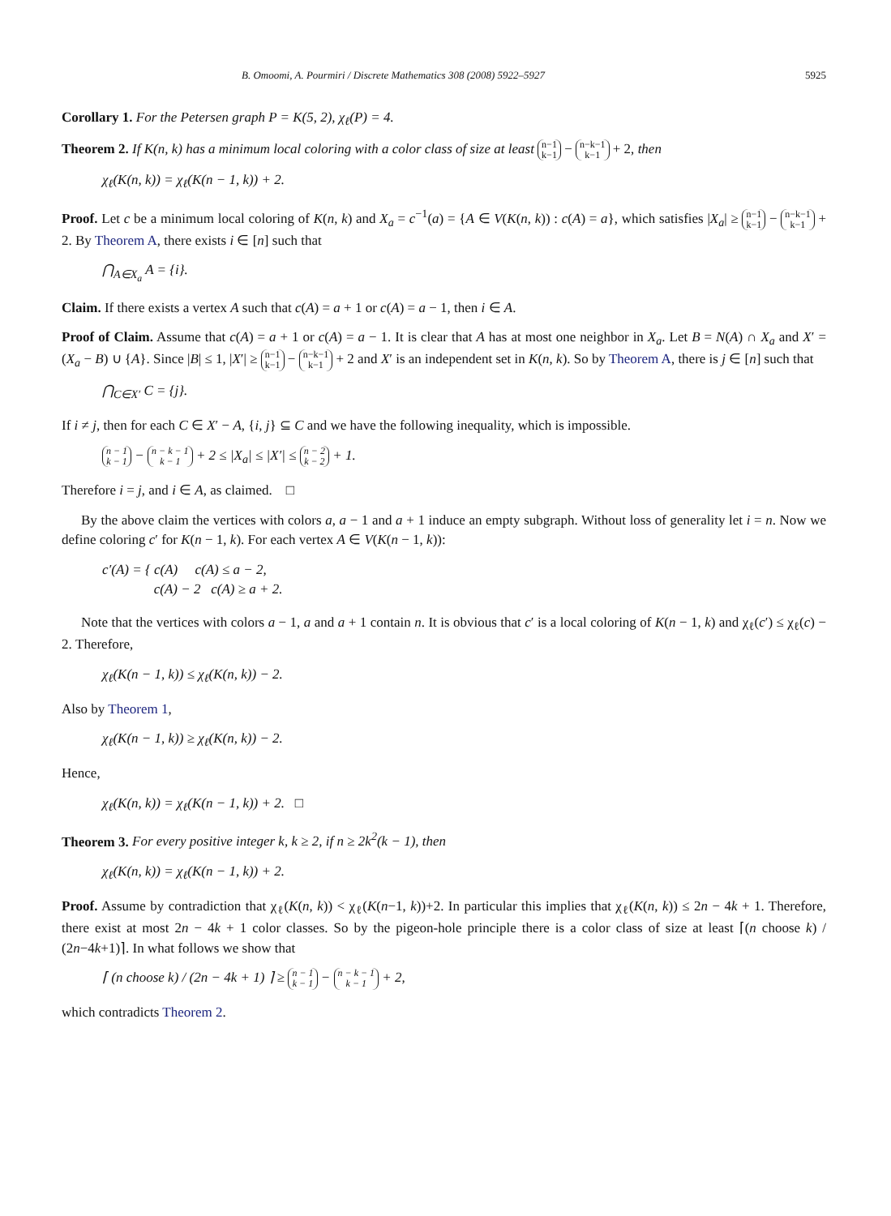B. Omoomi, A. Pourmiri / Discrete Mathematics 308 (2008) 5922–5927 5925
Corollary 1. For the Petersen graph P = K(5, 2), χ<sub>ℓ</sub>(P) = 4.
Theorem 2. If K(n, k) has a minimum local coloring with a color class of size at least n−1
k−1 − n−k−1
k−1 + 2, then
χ<sub>ℓ</sub>(K(n, k)) = χ<sub>ℓ</sub>(K(n − 1, k)) + 2.
Proof. Let c be a minimum local coloring of K(n, k) and X<sub>a</sub> = c<sup>−1</sup>(a) = {A ∈ V(K(n, k)) : c(A) = a}, which satisfies |X<sub>a</sub>| ≥ n−1
k−1 − n−k−1
k−1 + 2. By Theorem A, there exists i ∈ [n] such that
⋂<sub>A∈X<sub>a</sub></sub> A = {i}.
Claim. If there exists a vertex A such that c(A) = a + 1 or c(A) = a − 1, then i ∈ A.
Proof of Claim. Assume that c(A) = a + 1 or c(A) = a − 1. It is clear that A has at most one neighbor in X<sub>a</sub>. Let B = N(A) ∩ X<sub>a</sub> and X′ = (X<sub>a</sub> − B) ∪ {A}. Since |B| ≤ 1, |X′| ≥ n−1
k−1 − n−k−1
k−1 + 2 and X′ is an independent set in K(n, k). So by Theorem A, there is j ∈ [n] such that
⋂<sub>C∈X′</sub> C = {j}.
If i ≠ j, then for each C ∈ X′ − A, {i, j} ⊆ C and we have the following inequality, which is impossible.
n − 1
k − 1 − n − k − 1
k − 1 + 2 ≤ |X<sub>a</sub>| ≤ |X′| ≤ n − 2
k − 2 + 1.
Therefore i = j, and i ∈ A, as claimed. □
By the above claim the vertices with colors a, a − 1 and a + 1 induce an empty subgraph. Without loss of generality let i = n. Now we define coloring c′ for K(n − 1, k). For each vertex A ∈ V(K(n − 1, k)):
c′(A) = { c(A) c(A) ≤ a − 2,
c(A) − 2 c(A) ≥ a + 2.
Note that the vertices with colors a − 1, a and a + 1 contain n. It is obvious that c′ is a local coloring of K(n − 1, k) and χ<sub>ℓ</sub>(c′) ≤ χ<sub>ℓ</sub>(c) − 2. Therefore,
χ<sub>ℓ</sub>(K(n − 1, k)) ≤ χ<sub>ℓ</sub>(K(n, k)) − 2.
Also by Theorem 1,
χ<sub>ℓ</sub>(K(n − 1, k)) ≥ χ<sub>ℓ</sub>(K(n, k)) − 2.
Hence,
χ<sub>ℓ</sub>(K(n, k)) = χ<sub>ℓ</sub>(K(n − 1, k)) + 2. □
Theorem 3. For every positive integer k, k ≥ 2, if n ≥ 2k<sup>2</sup>(k − 1), then
χ<sub>ℓ</sub>(K(n, k)) = χ<sub>ℓ</sub>(K(n − 1, k)) + 2.
Proof. Assume by contradiction that χ<sub>ℓ</sub>(K(n, k)) < χ<sub>ℓ</sub>(K(n−1, k))+2. In particular this implies that χ<sub>ℓ</sub>(K(n, k)) ≤ 2n − 4k + 1. Therefore, there exist at most 2n − 4k + 1 color classes. So by the pigeon-hole principle there is a color class of size at least ⌈(n choose k) / (2n−4k+1)⌉. In what follows we show that
⌈ (n choose k) / (2n − 4k + 1) ⌉ ≥ n − 1
k − 1 − n − k − 1
k − 1 + 2,
which contradicts Theorem 2.